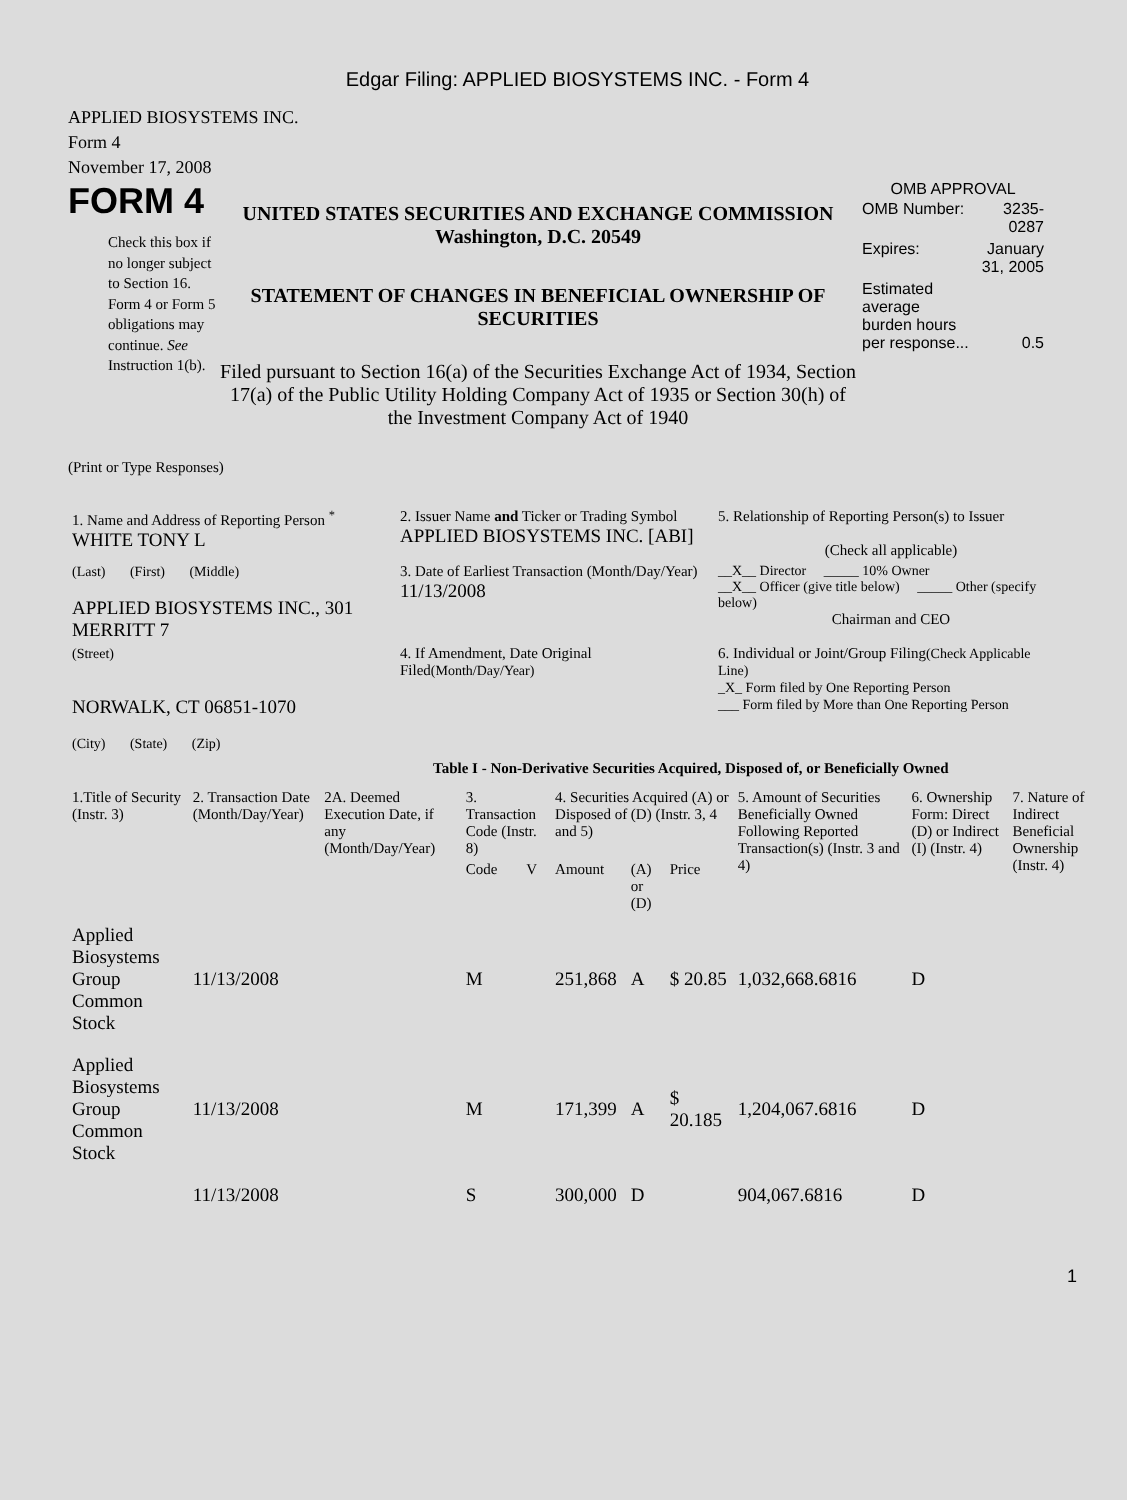Edgar Filing: APPLIED BIOSYSTEMS INC. - Form 4
APPLIED BIOSYSTEMS INC.
Form 4
November 17, 2008
FORM 4
Check this box if no longer subject to Section 16. Form 4 or Form 5 obligations may continue. See Instruction 1(b).
UNITED STATES SECURITIES AND EXCHANGE COMMISSION
Washington, D.C. 20549
STATEMENT OF CHANGES IN BENEFICIAL OWNERSHIP OF SECURITIES
Filed pursuant to Section 16(a) of the Securities Exchange Act of 1934, Section 17(a) of the Public Utility Holding Company Act of 1935 or Section 30(h) of the Investment Company Act of 1940
OMB APPROVAL
| OMB Number: | 3235-0287 |
| Expires: | January 31, 2005 |
| Estimated average burden hours per response... | 0.5 |
(Print or Type Responses)
| 1. Name and Address of Reporting Person <sup>*</sup> WHITE TONY L | 2. Issuer Name and Ticker or Trading Symbol APPLIED BIOSYSTEMS INC. [ABI] | 5. Relationship of Reporting Person(s) to Issuer (Check all applicable) |
| (Last) (First) (Middle) APPLIED BIOSYSTEMS INC., 301 MERRITT 7 | 3. Date of Earliest Transaction (Month/Day/Year) 11/13/2008 | __X__ Director _____ 10% Owner __X__ Officer (give title below) _____ Other (specify below) Chairman and CEO |
| (Street) NORWALK, CT 06851-1070 (City) (State) (Zip) | 4. If Amendment, Date Original Filed (Month/Day/Year) | 6. Individual or Joint/Group Filing (Check Applicable Line) _X_ Form filed by One Reporting Person ___ Form filed by More than One Reporting Person |
Table I - Non-Derivative Securities Acquired, Disposed of, or Beneficially Owned
| 1.Title of Security (Instr. 3) | 2. Transaction Date (Month/Day/Year) | 2A. Deemed Execution Date, if any (Month/Day/Year) | 3. Transaction Code (Instr. 8) | | 4. Securities Acquired (A) or Disposed of (D) (Instr. 3, 4 and 5) | | | 5. Amount of Securities Beneficially Owned Following Reported Transaction(s) (Instr. 3 and 4) | 6. Ownership Form: Direct (D) or Indirect (I) (Instr. 4) | 7. Nature of Indirect Beneficial Ownership (Instr. 4) |
| --- | --- | --- | --- | --- | --- | --- | --- | --- | --- | --- |
| | | | Code | V | Amount | (A) or (D) | Price | | | |
| Applied Biosystems Group Common Stock | 11/13/2008 | | M | | 251,868 | A | $ 20.85 | 1,032,668.6816 | D | |
| Applied Biosystems Group Common Stock | 11/13/2008 | | M | | 171,399 | A | $ 20.185 | 1,204,067.6816 | D | |
| | 11/13/2008 | | S | | 300,000 | D | | 904,067.6816 | D | |
1